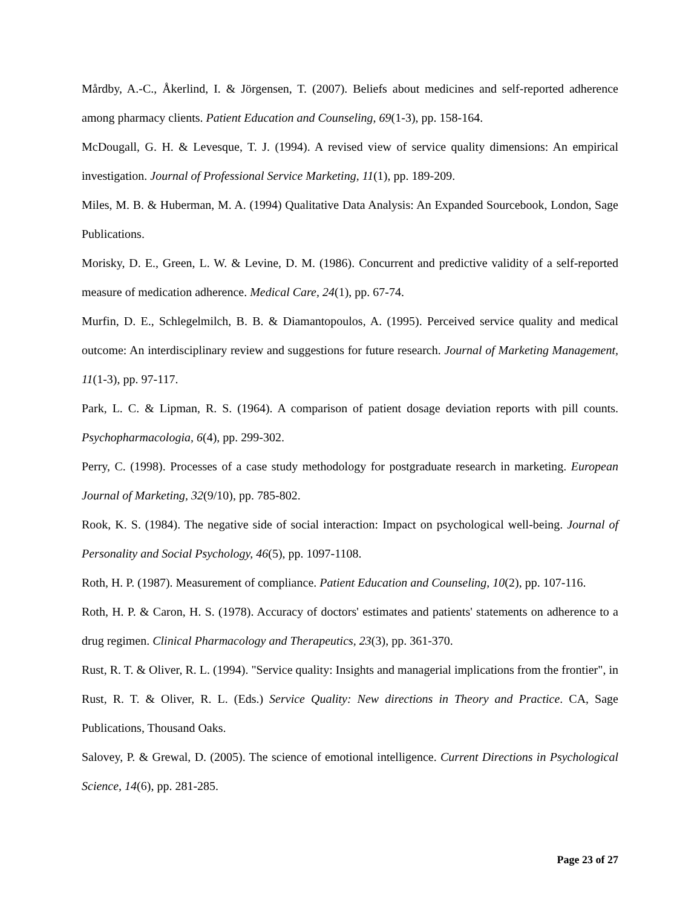Mårdby, A.-C., Åkerlind, I. & Jörgensen, T. (2007). Beliefs about medicines and self-reported adherence among pharmacy clients. Patient Education and Counseling, 69(1-3), pp. 158-164.
McDougall, G. H. & Levesque, T. J. (1994). A revised view of service quality dimensions: An empirical investigation. Journal of Professional Service Marketing, 11(1), pp. 189-209.
Miles, M. B. & Huberman, M. A. (1994) Qualitative Data Analysis: An Expanded Sourcebook, London, Sage Publications.
Morisky, D. E., Green, L. W. & Levine, D. M. (1986). Concurrent and predictive validity of a self-reported measure of medication adherence. Medical Care, 24(1), pp. 67-74.
Murfin, D. E., Schlegelmilch, B. B. & Diamantopoulos, A. (1995). Perceived service quality and medical outcome: An interdisciplinary review and suggestions for future research. Journal of Marketing Management, 11(1-3), pp. 97-117.
Park, L. C. & Lipman, R. S. (1964). A comparison of patient dosage deviation reports with pill counts. Psychopharmacologia, 6(4), pp. 299-302.
Perry, C. (1998). Processes of a case study methodology for postgraduate research in marketing. European Journal of Marketing, 32(9/10), pp. 785-802.
Rook, K. S. (1984). The negative side of social interaction: Impact on psychological well-being. Journal of Personality and Social Psychology, 46(5), pp. 1097-1108.
Roth, H. P. (1987). Measurement of compliance. Patient Education and Counseling, 10(2), pp. 107-116.
Roth, H. P. & Caron, H. S. (1978). Accuracy of doctors' estimates and patients' statements on adherence to a drug regimen. Clinical Pharmacology and Therapeutics, 23(3), pp. 361-370.
Rust, R. T. & Oliver, R. L. (1994). "Service quality: Insights and managerial implications from the frontier", in Rust, R. T. & Oliver, R. L. (Eds.) Service Quality: New directions in Theory and Practice. CA, Sage Publications, Thousand Oaks.
Salovey, P. & Grewal, D. (2005). The science of emotional intelligence. Current Directions in Psychological Science, 14(6), pp. 281-285.
Page 23 of 27